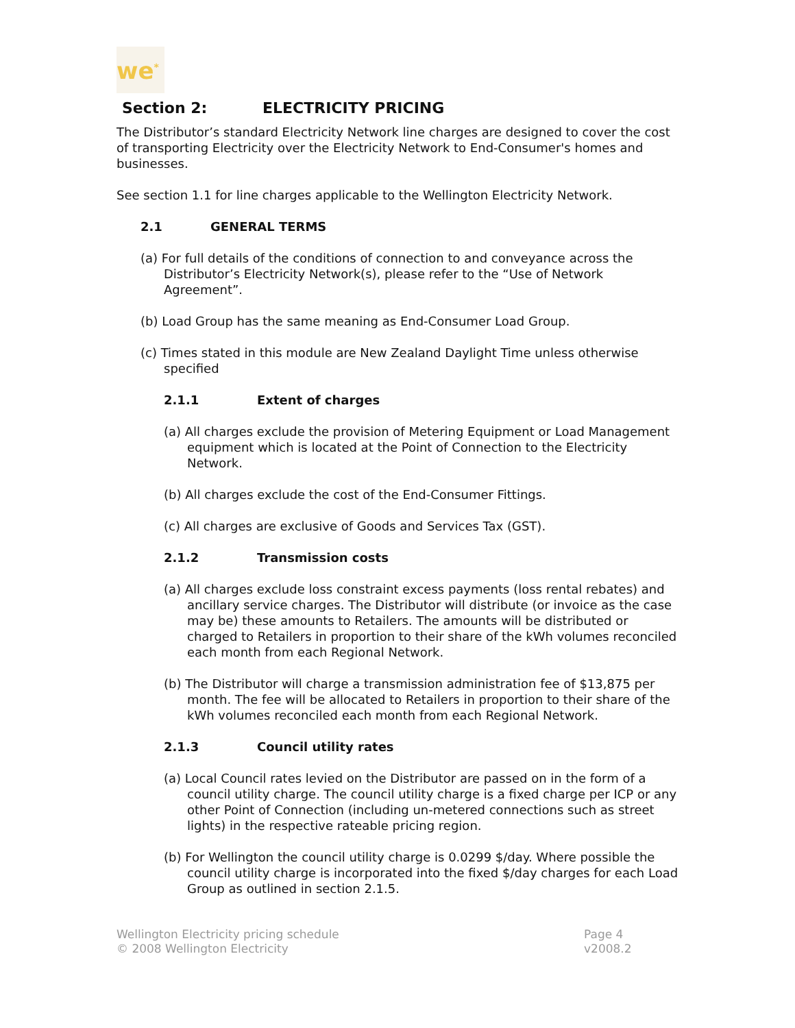we<sup>*</sup>
Section 2: ELECTRICITY PRICING
The Distributor’s standard Electricity Network line charges are designed to cover the cost of transporting Electricity over the Electricity Network to End-Consumer's homes and businesses.
See section 1.1 for line charges applicable to the Wellington Electricity Network.
2.1 GENERAL TERMS
(a) For full details of the conditions of connection to and conveyance across the Distributor’s Electricity Network(s), please refer to the “Use of Network Agreement”.
(b) Load Group has the same meaning as End-Consumer Load Group.
(c) Times stated in this module are New Zealand Daylight Time unless otherwise specified
2.1.1 Extent of charges
(a) All charges exclude the provision of Metering Equipment or Load Management equipment which is located at the Point of Connection to the Electricity Network.
(b) All charges exclude the cost of the End-Consumer Fittings.
(c) All charges are exclusive of Goods and Services Tax (GST).
2.1.2 Transmission costs
(a) All charges exclude loss constraint excess payments (loss rental rebates) and ancillary service charges. The Distributor will distribute (or invoice as the case may be) these amounts to Retailers. The amounts will be distributed or charged to Retailers in proportion to their share of the kWh volumes reconciled each month from each Regional Network.
(b) The Distributor will charge a transmission administration fee of $13,875 per month. The fee will be allocated to Retailers in proportion to their share of the kWh volumes reconciled each month from each Regional Network.
2.1.3 Council utility rates
(a) Local Council rates levied on the Distributor are passed on in the form of a council utility charge. The council utility charge is a fixed charge per ICP or any other Point of Connection (including un-metered connections such as street lights) in the respective rateable pricing region.
(b) For Wellington the council utility charge is 0.0299 $/day. Where possible the council utility charge is incorporated into the fixed $/day charges for each Load Group as outlined in section 2.1.5.
Wellington Electricity pricing schedule
© 2008 Wellington Electricity
Page 4
v2008.2